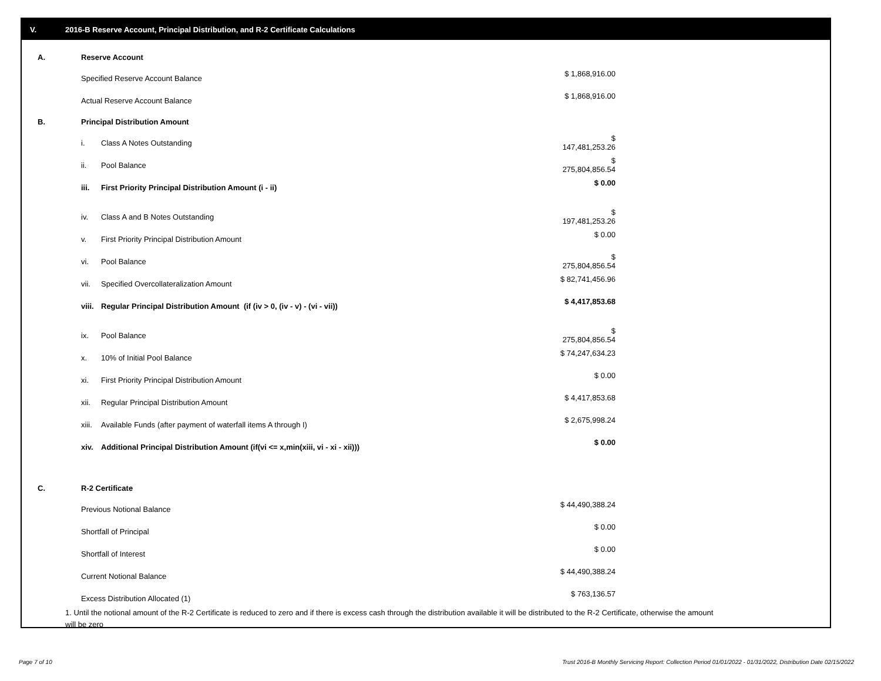V. 2016-B Reserve Account, Principal Distribution, and R-2 Certificate Calculations
| A. | Reserve Account | | |
| | Specified Reserve Account Balance | | $ 1,868,916.00 |
| | Actual Reserve Account Balance | | $ 1,868,916.00 |
| B. | Principal Distribution Amount | | |
| | i. | Class A Notes Outstanding | $ 147,481,253.26 |
| | ii. | Pool Balance | $ 275,804,856.54 |
| | iii. | First Priority Principal Distribution Amount (i - ii) | $ 0.00 |
| | iv. | Class A and B Notes Outstanding | $ 197,481,253.26 |
| | v. | First Priority Principal Distribution Amount | $ 0.00 |
| | vi. | Pool Balance | $ 275,804,856.54 |
| | vii. | Specified Overcollateralization Amount | $ 82,741,456.96 |
| | viii. | Regular Principal Distribution Amount (if (iv > 0, (iv - v) - (vi - vii)) | $ 4,417,853.68 |
| | ix. | Pool Balance | $ 275,804,856.54 |
| | x. | 10% of Initial Pool Balance | $ 74,247,634.23 |
| | xi. | First Priority Principal Distribution Amount | $ 0.00 |
| | xii. | Regular Principal Distribution Amount | $ 4,417,853.68 |
| | xiii. | Available Funds (after payment of waterfall items A through I) | $ 2,675,998.24 |
| | xiv. | Additional Principal Distribution Amount (if(vi <= x,min(xiii, vi - xi - xii))) | $ 0.00 |
| C. | R-2 Certificate | | |
| | Previous Notional Balance | | $ 44,490,388.24 |
| | Shortfall of Principal | | $ 0.00 |
| | Shortfall of Interest | | $ 0.00 |
| | Current Notional Balance | | $ 44,490,388.24 |
| | Excess Distribution Allocated (1) | | $ 763,136.57 |
1. Until the notional amount of the R-2 Certificate is reduced to zero and if there is excess cash through the distribution available it will be distributed to the R-2 Certificate, otherwise the amount will be zero
Page 7 of 10
Trust 2016-B Monthly Servicing Report: Collection Period 01/01/2022 - 01/31/2022, Distribution Date 02/15/2022